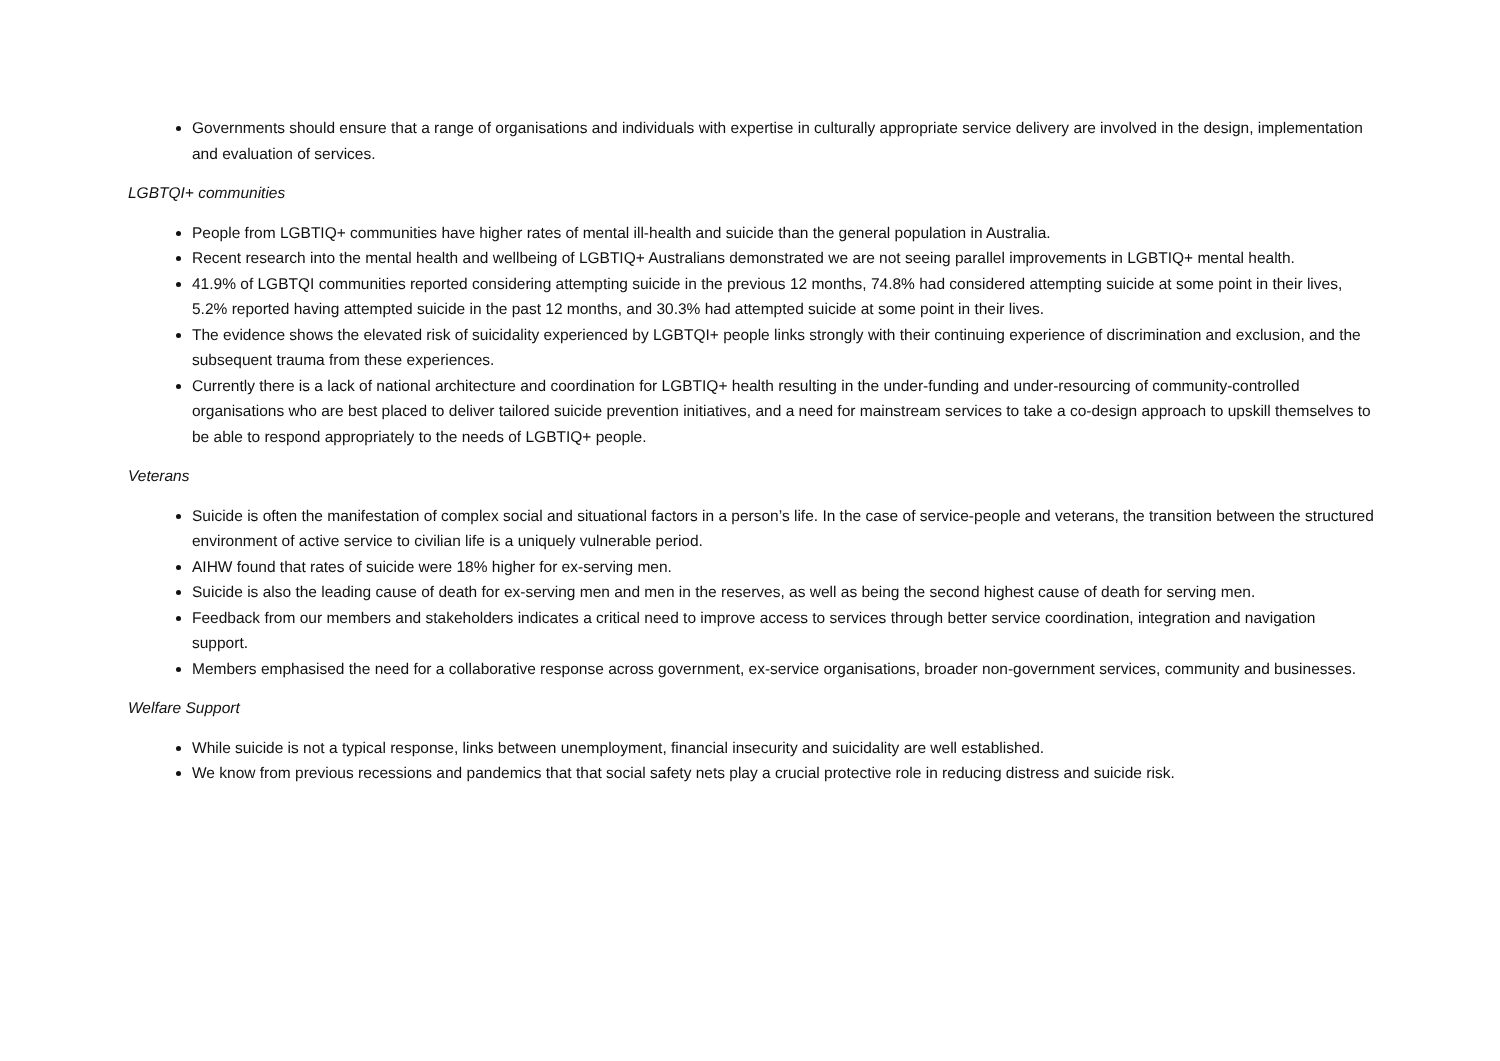Governments should ensure that a range of organisations and individuals with expertise in culturally appropriate service delivery are involved in the design, implementation and evaluation of services.
LGBTQI+ communities
People from LGBTIQ+ communities have higher rates of mental ill-health and suicide than the general population in Australia.
Recent research into the mental health and wellbeing of LGBTIQ+ Australians demonstrated we are not seeing parallel improvements in LGBTIQ+ mental health.
41.9% of LGBTQI communities reported considering attempting suicide in the previous 12 months, 74.8% had considered attempting suicide at some point in their lives, 5.2% reported having attempted suicide in the past 12 months, and 30.3% had attempted suicide at some point in their lives.
The evidence shows the elevated risk of suicidality experienced by LGBTQI+ people links strongly with their continuing experience of discrimination and exclusion, and the subsequent trauma from these experiences.
Currently there is a lack of national architecture and coordination for LGBTIQ+ health resulting in the under-funding and under-resourcing of community-controlled organisations who are best placed to deliver tailored suicide prevention initiatives, and a need for mainstream services to take a co-design approach to upskill themselves to be able to respond appropriately to the needs of LGBTIQ+ people.
Veterans
Suicide is often the manifestation of complex social and situational factors in a person’s life. In the case of service-people and veterans, the transition between the structured environment of active service to civilian life is a uniquely vulnerable period.
AIHW found that rates of suicide were 18% higher for ex-serving men.
Suicide is also the leading cause of death for ex-serving men and men in the reserves, as well as being the second highest cause of death for serving men.
Feedback from our members and stakeholders indicates a critical need to improve access to services through better service coordination, integration and navigation support.
Members emphasised the need for a collaborative response across government, ex-service organisations, broader non-government services, community and businesses.
Welfare Support
While suicide is not a typical response, links between unemployment, financial insecurity and suicidality are well established.
We know from previous recessions and pandemics that that social safety nets play a crucial protective role in reducing distress and suicide risk.